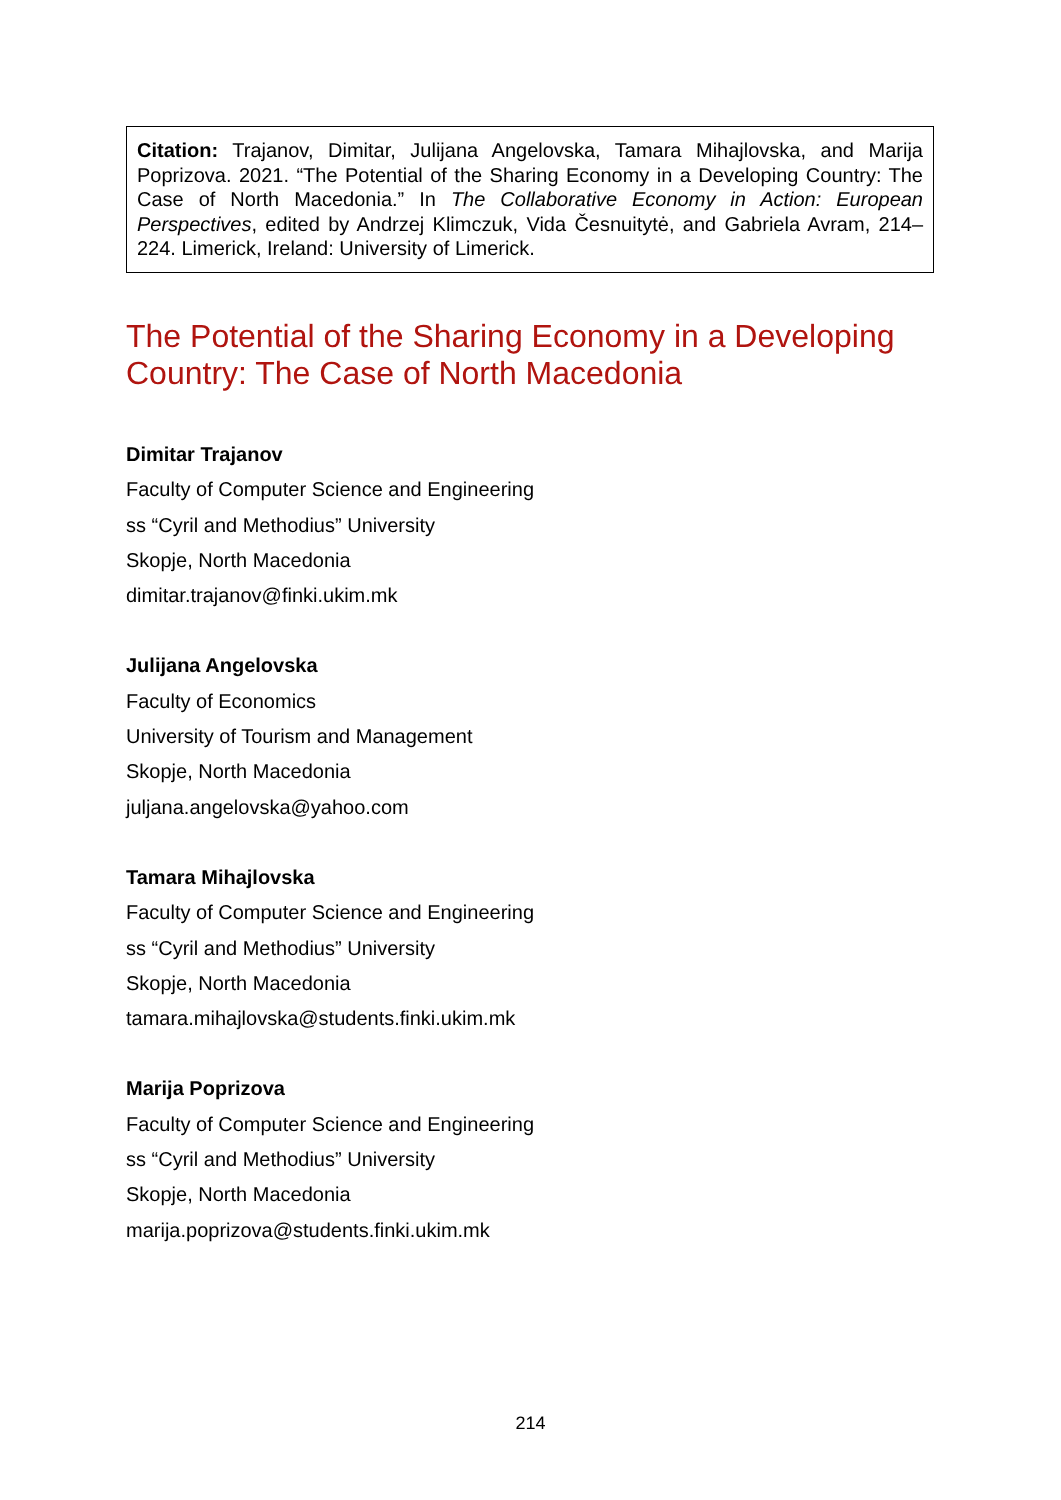Citation: Trajanov, Dimitar, Julijana Angelovska, Tamara Mihajlovska, and Marija Poprizova. 2021. “The Potential of the Sharing Economy in a Developing Country: The Case of North Macedonia.” In The Collaborative Economy in Action: European Perspectives, edited by Andrzej Klimczuk, Vida Česnuitytė, and Gabriela Avram, 214–224. Limerick, Ireland: University of Limerick.
The Potential of the Sharing Economy in a Developing Country: The Case of North Macedonia
Dimitar Trajanov
Faculty of Computer Science and Engineering
ss “Cyril and Methodius” University
Skopje, North Macedonia
dimitar.trajanov@finki.ukim.mk
Julijana Angelovska
Faculty of Economics
University of Tourism and Management
Skopje, North Macedonia
juljana.angelovska@yahoo.com
Tamara Mihajlovska
Faculty of Computer Science and Engineering
ss “Cyril and Methodius” University
Skopje, North Macedonia
tamara.mihajlovska@students.finki.ukim.mk
Marija Poprizova
Faculty of Computer Science and Engineering
ss “Cyril and Methodius” University
Skopje, North Macedonia
marija.poprizova@students.finki.ukim.mk
214